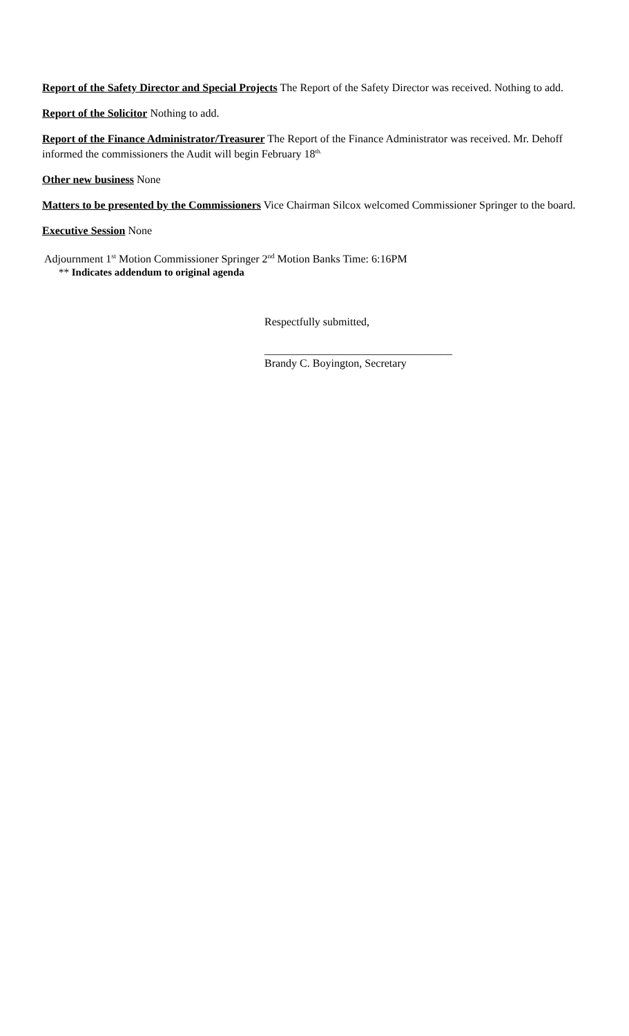Report of the Safety Director and Special Projects The Report of the Safety Director was received. Nothing to add.
Report of the Solicitor Nothing to add.
Report of the Finance Administrator/Treasurer The Report of the Finance Administrator was received. Mr. Dehoff informed the commissioners the Audit will begin February 18<sup>th.</sup>
Other new business None
Matters to be presented by the Commissioners Vice Chairman Silcox welcomed Commissioner Springer to the board.
Executive Session None
Adjournment 1<sup>st</sup> Motion Commissioner Springer 2<sup>nd</sup> Motion Banks Time: 6:16PM
** Indicates addendum to original agenda
Respectfully submitted,
__________________________________
Brandy C. Boyington, Secretary